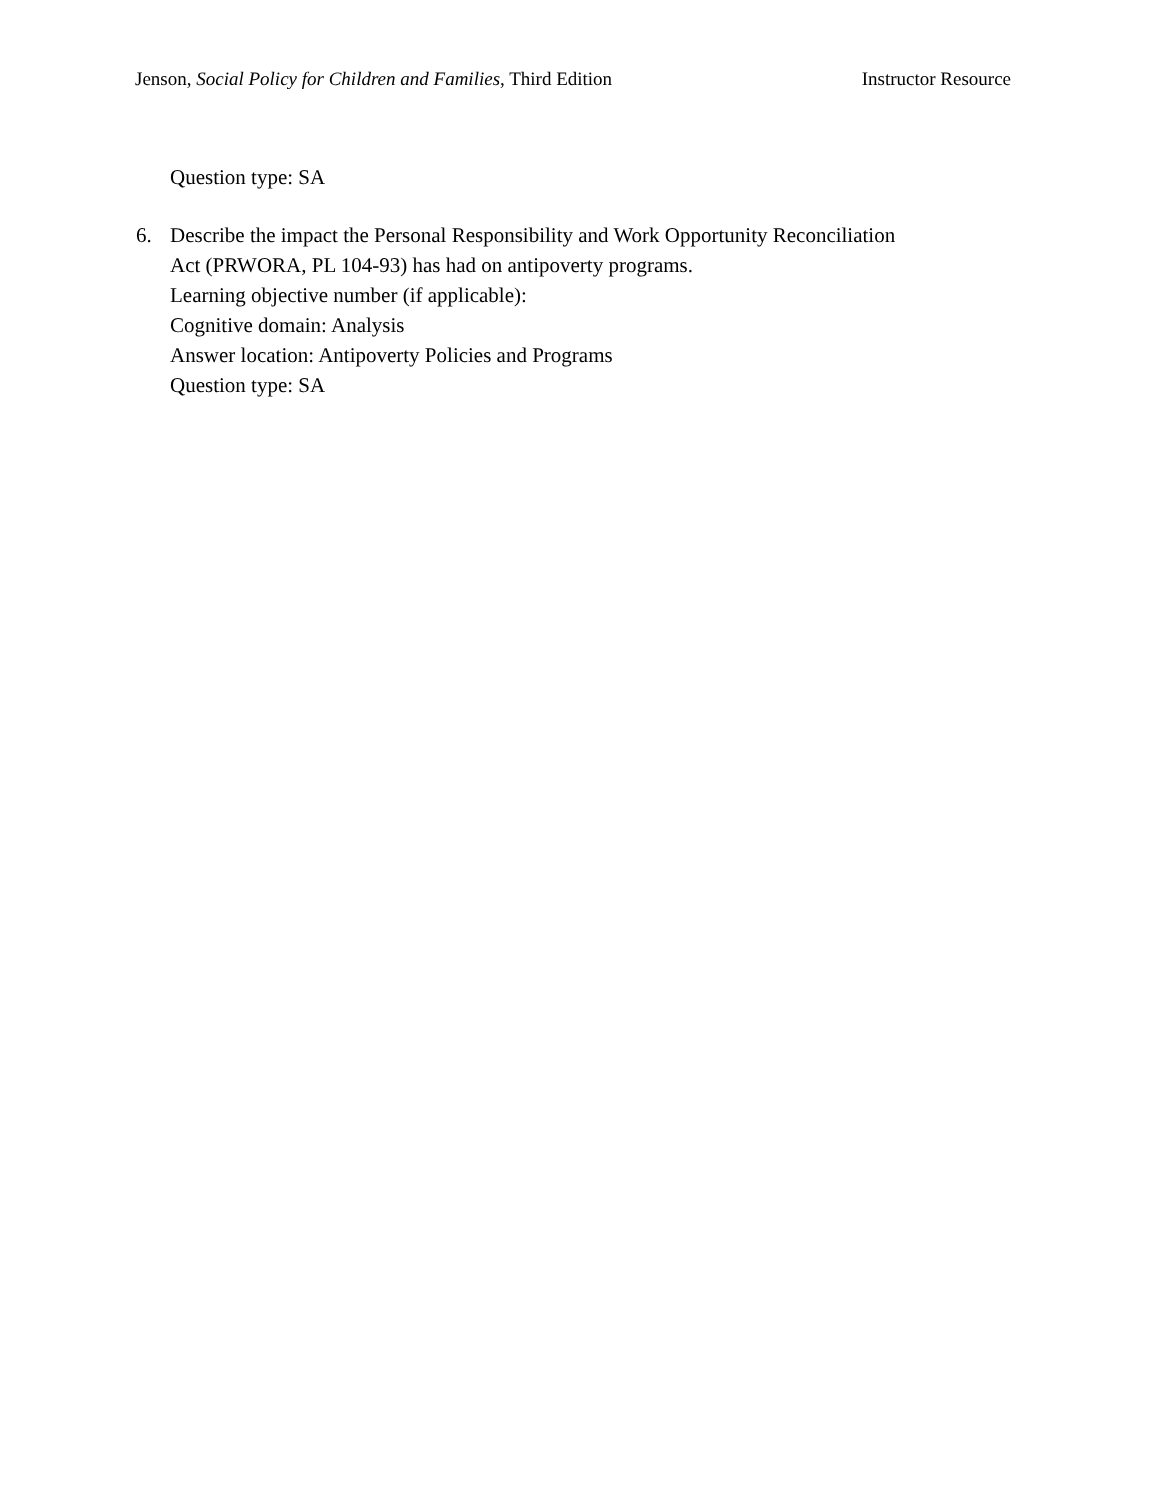Jenson, Social Policy for Children and Families, Third Edition Instructor Resource
Question type: SA
6. Describe the impact the Personal Responsibility and Work Opportunity Reconciliation
Act (PRWORA, PL 104-93) has had on antipoverty programs.
Learning objective number (if applicable):
Cognitive domain: Analysis
Answer location: Antipoverty Policies and Programs
Question type: SA